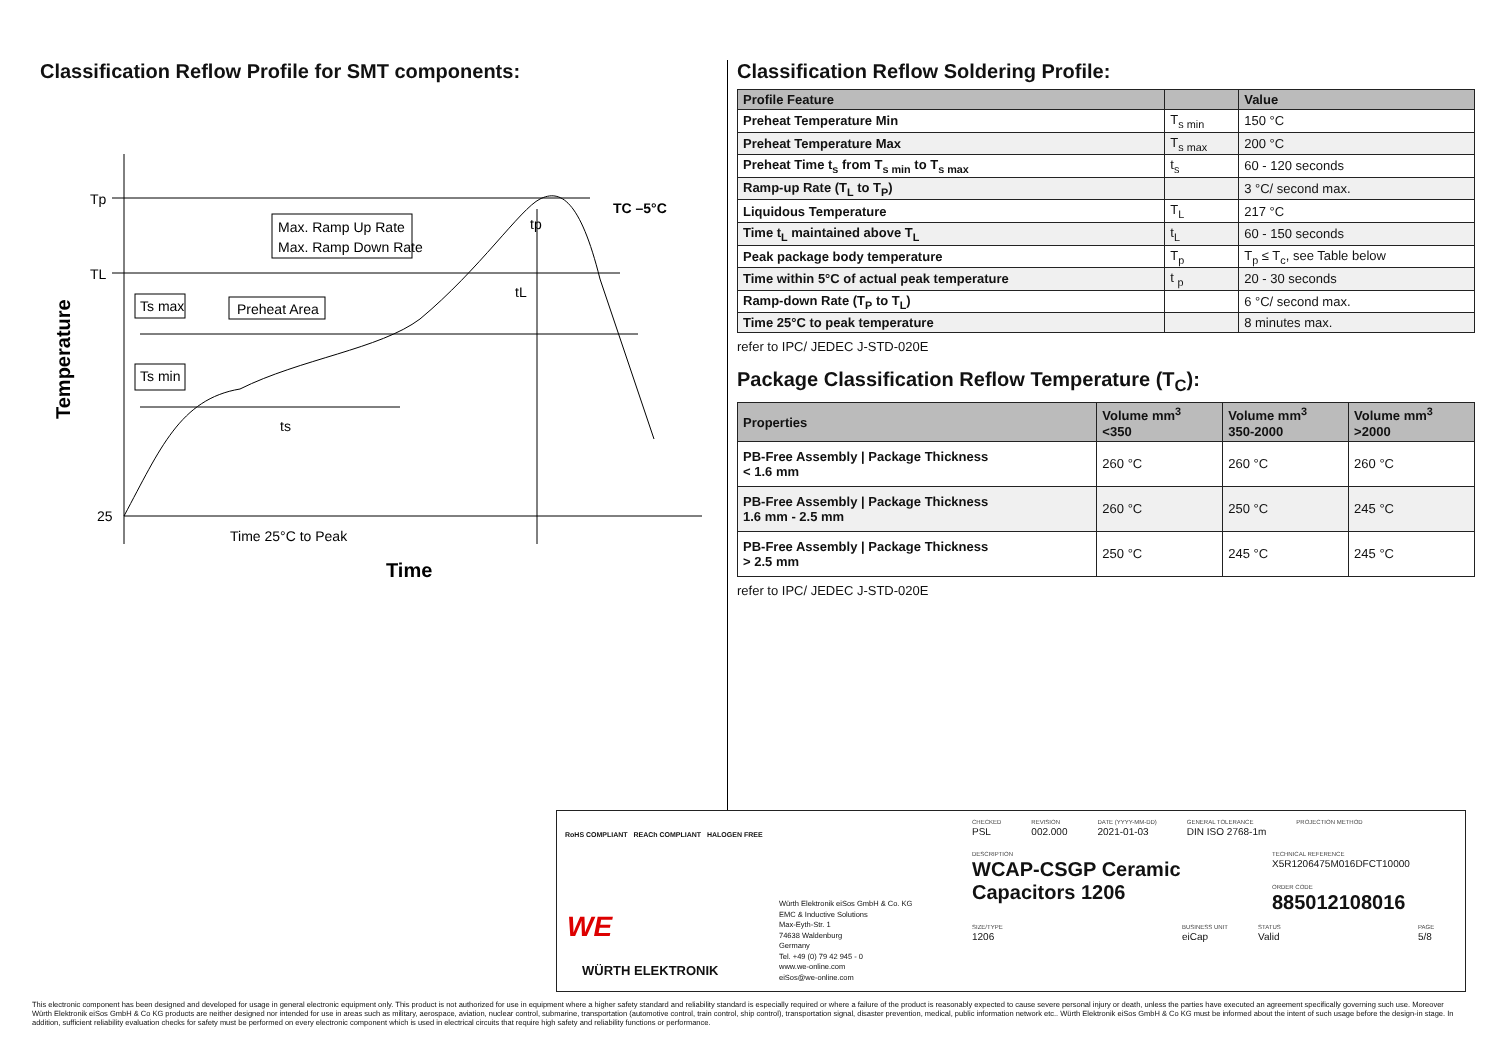Classification Reflow Profile for SMT components:
Tp
TL
25
Max. Ramp Up Rate
Max. Ramp Down Rate
Ts max
Preheat Area
Ts min
ts
tL
tp
TC –5°C
Time 25°C to Peak
Time
Temperature
Classification Reflow Soldering Profile:
| Profile Feature | | Value |
| --- | --- | --- |
| Preheat Temperature Min | T<sub>s min</sub> | 150 °C |
| Preheat Temperature Max | T<sub>s max</sub> | 200 °C |
| Preheat Time t<sub>s</sub> from T<sub>s min</sub> to T<sub>s max</sub> | t<sub>s</sub> | 60 - 120 seconds |
| Ramp-up Rate (T<sub>L</sub> to T<sub>P</sub>) | | 3 °C/ second max. |
| Liquidous Temperature | T<sub>L</sub> | 217 °C |
| Time t<sub>L</sub> maintained above T<sub>L</sub> | t<sub>L</sub> | 60 - 150 seconds |
| Peak package body temperature | T<sub>p</sub> | T<sub>p</sub> ≤ T<sub>c</sub>, see Table below |
| Time within 5°C of actual peak temperature | t <sub>p</sub> | 20 - 30 seconds |
| Ramp-down Rate (T<sub>P</sub> to T<sub>L</sub>) | | 6 °C/ second max. |
| Time 25°C to peak temperature | | 8 minutes max. |
refer to IPC/ JEDEC J-STD-020E
Package Classification Reflow Temperature (T<sub>C</sub>):
| Properties | Volume mm<sup>3</sup> <350 | Volume mm<sup>3</sup> 350-2000 | Volume mm<sup>3</sup> >2000 |
| --- | --- | --- | --- |
| PB-Free Assembly / Package Thickness < 1.6 mm | 260 °C | 260 °C | 260 °C |
| PB-Free Assembly / Package Thickness 1.6 mm - 2.5 mm | 260 °C | 250 °C | 245 °C |
| PB-Free Assembly / Package Thickness > 2.5 mm | 250 °C | 245 °C | 245 °C |
refer to IPC/ JEDEC J-STD-020E
RoHS COMPLIANT REACh COMPLIANT HALOGEN FREE
WE
WÜRTH ELEKTRONIK
Würth Elektronik eiSos GmbH & Co. KG
EMC & Inductive Solutions
Max-Eyth-Str. 1
74638 Waldenburg
Germany
Tel. +49 (0) 79 42 945 - 0
www.we-online.com
eiSos@we-online.com
CHECKED
PSL
REVISION
002.000
DATE (YYYY-MM-DD)
2021-01-03
GENERAL TOLERANCE
DIN ISO 2768-1m
PROJECTION METHOD
DESCRIPTION
WCAP-CSGP Ceramic Capacitors 1206
TECHNICAL REFERENCE
X5R1206475M016DFCT10000
ORDER CODE
885012108016
SIZE/TYPE
1206
BUSINESS UNIT
eiCap
STATUS
Valid
PAGE
5/8
This electronic component has been designed and developed for usage in general electronic equipment only. This product is not authorized for use in equipment where a higher safety standard and reliability standard is especially required or where a failure of the product is reasonably expected to cause severe personal injury or death, unless the parties have executed an agreement specifically governing such use. Moreover Würth Elektronik eiSos GmbH & Co KG products are neither designed nor intended for use in areas such as military, aerospace, aviation, nuclear control, submarine, transportation (automotive control, train control, ship control), transportation signal, disaster prevention, medical, public information network etc.. Würth Elektronik eiSos GmbH & Co KG must be informed about the intent of such usage before the design-in stage. In addition, sufficient reliability evaluation checks for safety must be performed on every electronic component which is used in electrical circuits that require high safety and reliability functions or performance.